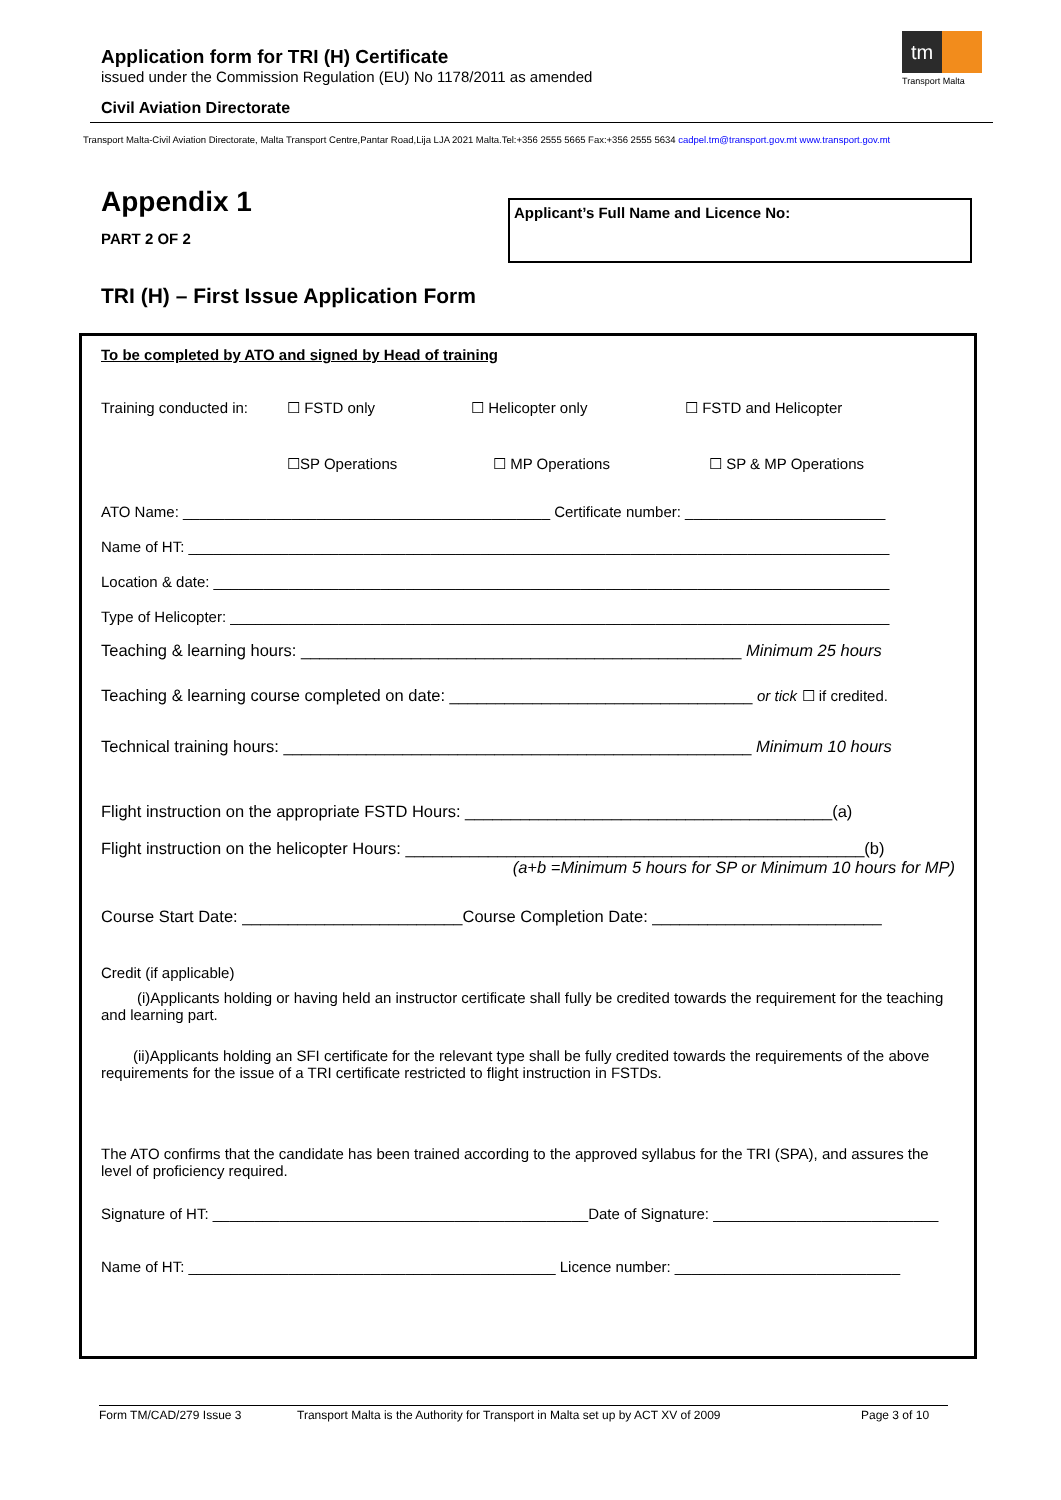Application form for TRI (H) Certificate
issued under the Commission Regulation (EU) No 1178/2011 as amended
Civil Aviation Directorate
tm
Transport Malta
Transport Malta-Civil Aviation Directorate, Malta Transport Centre,Pantar Road,Lija LJA 2021 Malta.Tel:+356 2555 5665 Fax:+356 2555 5634 cadpel.tm@transport.gov.mt www.transport.gov.mt
Appendix 1
PART 2 OF 2
Applicant’s Full Name and Licence No:
TRI (H) – First Issue Application Form
To be completed by ATO and signed by Head of training
Training conducted in: ☐ FSTD only ☐ Helicopter only ☐ FSTD and Helicopter
☐SP Operations ☐ MP Operations ☐ SP & MP Operations
ATO Name: ____________________________________________ Certificate number: ________________________
Name of HT: ____________________________________________________________________________________
Location & date: _________________________________________________________________________________
Type of Helicopter: _______________________________________________________________________________
Teaching & learning hours: ________________________________________________ Minimum 25 hours
Teaching & learning course completed on date: _________________________________ or tick ☐ if credited.
Technical training hours: ___________________________________________________ Minimum 10 hours
Flight instruction on the appropriate FSTD Hours: ________________________________________(a)
Flight instruction on the helicopter Hours: __________________________________________________(b)
(a+b =Minimum 5 hours for SP or Minimum 10 hours for MP)
Course Start Date: ________________________Course Completion Date: _________________________
Credit (if applicable)
(i)Applicants holding or having held an instructor certificate shall fully be credited towards the requirement for the teaching and learning part.
(ii)Applicants holding an SFI certificate for the relevant type shall be fully credited towards the requirements of the above requirements for the issue of a TRI certificate restricted to flight instruction in FSTDs.
The ATO confirms that the candidate has been trained according to the approved syllabus for the TRI (SPA), and assures the level of proficiency required.
Signature of HT: _____________________________________________Date of Signature: ___________________________
Name of HT: ____________________________________________ Licence number: ___________________________
Form TM/CAD/279 Issue 3 Transport Malta is the Authority for Transport in Malta set up by ACT XV of 2009 Page 3 of 10